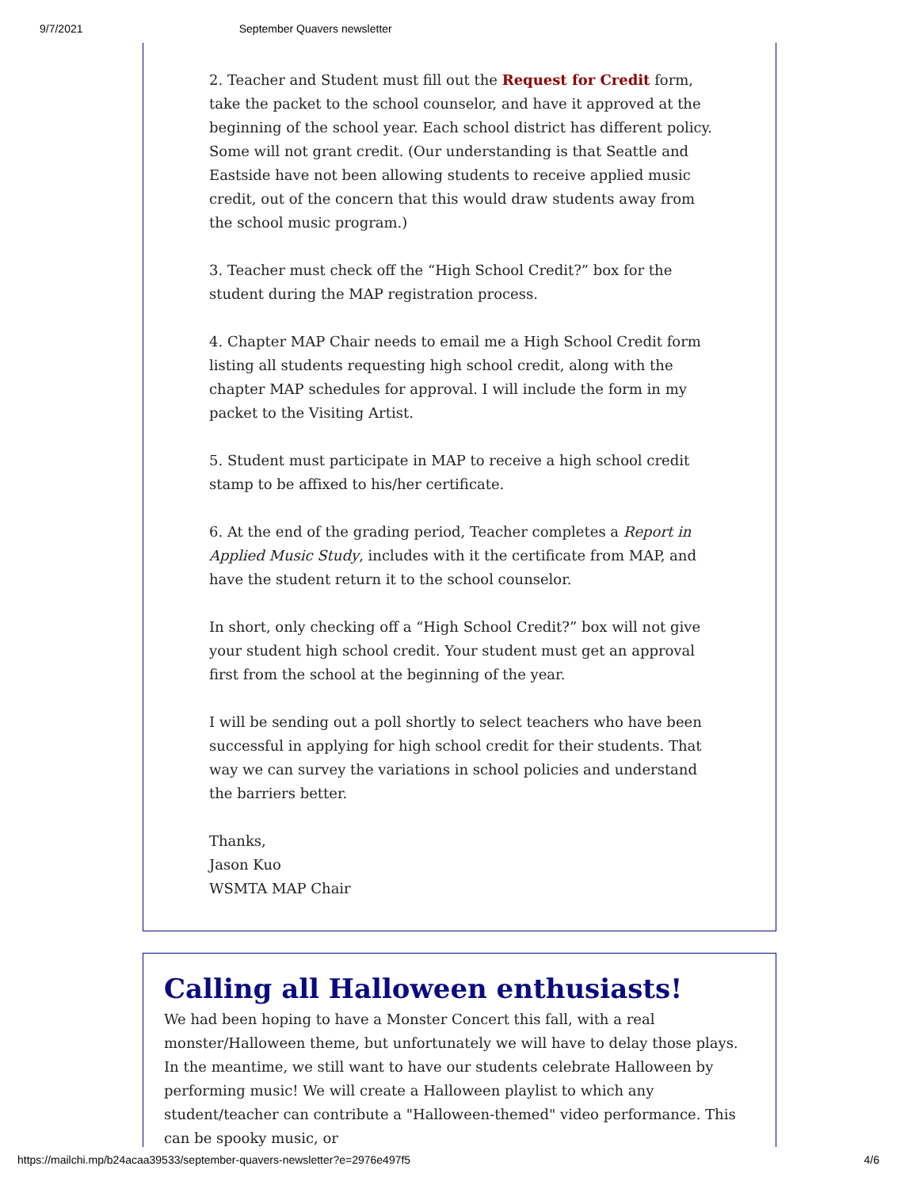9/7/2021 September Quavers newsletter
2. Teacher and Student must fill out the Request for Credit form, take the packet to the school counselor, and have it approved at the beginning of the school year. Each school district has different policy. Some will not grant credit. (Our understanding is that Seattle and Eastside have not been allowing students to receive applied music credit, out of the concern that this would draw students away from the school music program.)
3. Teacher must check off the “High School Credit?” box for the student during the MAP registration process.
4. Chapter MAP Chair needs to email me a High School Credit form listing all students requesting high school credit, along with the chapter MAP schedules for approval. I will include the form in my packet to the Visiting Artist.
5. Student must participate in MAP to receive a high school credit stamp to be affixed to his/her certificate.
6. At the end of the grading period, Teacher completes a Report in Applied Music Study, includes with it the certificate from MAP, and have the student return it to the school counselor.
In short, only checking off a “High School Credit?” box will not give your student high school credit. Your student must get an approval first from the school at the beginning of the year.
I will be sending out a poll shortly to select teachers who have been successful in applying for high school credit for their students. That way we can survey the variations in school policies and understand the barriers better.
Thanks,
Jason Kuo
WSMTA MAP Chair
Calling all Halloween enthusiasts!
We had been hoping to have a Monster Concert this fall, with a real monster/Halloween theme, but unfortunately we will have to delay those plays. In the meantime, we still want to have our students celebrate Halloween by performing music! We will create a Halloween playlist to which any student/teacher can contribute a "Halloween-themed" video performance. This can be spooky music, or
https://mailchi.mp/b24acaa39533/september-quavers-newsletter?e=2976e497f5 4/6